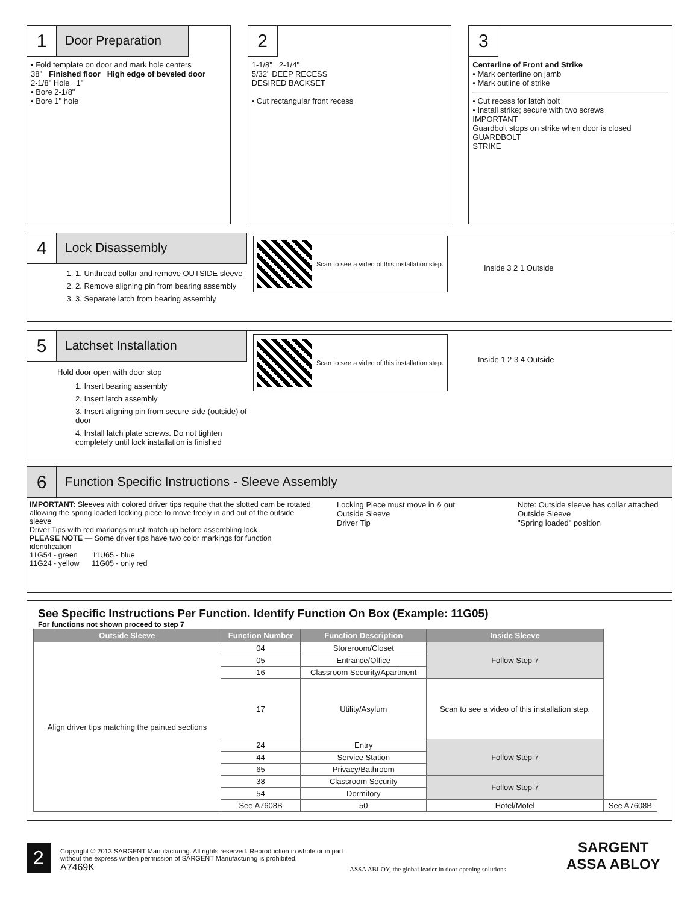1
Door Preparation
• Fold template on door and mark hole centers
38" Finished floor High edge of beveled door
2-1/8" Hole 1"
• Bore 2-1/8"
• Bore 1" hole
2
1-1/8" 2-1/4"
5/32" DEEP RECESS
DESIRED BACKSET
• Cut rectangular front recess
3
Centerline of Front and Strike
• Mark centerline on jamb
• Mark outline of strike
• Cut recess for latch bolt
• Install strike; secure with two screws
IMPORTANT
Guardbolt stops on strike when door is closed
GUARDBOLT
STRIKE
4
Lock Disassembly
1. 1. Unthread collar and remove OUTSIDE sleeve
2. 2. Remove aligning pin from bearing assembly
3. 3. Separate latch from bearing assembly
Scan to see a video of this installation step.
Inside 3 2 1 Outside
5
Latchset Installation
Hold door open with door stop
1. Insert bearing assembly
2. Insert latch assembly
3. Insert aligning pin from secure side (outside) of door
4. Install latch plate screws. Do not tighten completely until lock installation is finished
Scan to see a video of this installation step.
Inside 1 2 3 4 Outside
6
Function Specific Instructions - Sleeve Assembly
IMPORTANT: Sleeves with colored driver tips require that the slotted cam be rotated allowing the spring loaded locking piece to move freely in and out of the outside sleeve
Driver Tips with red markings must match up before assembling lock
PLEASE NOTE — Some driver tips have two color markings for function identification
11G54 - green 11U65 - blue
11G24 - yellow 11G05 - only red
Locking Piece must move in & out
Outside Sleeve
Driver Tip
Note: Outside sleeve has collar attached
Outside Sleeve
"Spring loaded" position
See Specific Instructions Per Function. Identify Function On Box (Example: 11G05)
For functions not shown proceed to step 7
| Outside Sleeve | Function Number | Function Description | Inside Sleeve | |
| --- | --- | --- | --- | --- |
| Align driver tips matching the painted sections | 04 | Storeroom/Closet | Follow Step 7 | |
| | 05 | Entrance/Office | | |
| | 16 | Classroom Security/Apartment | | |
| | 17 | Utility/Asylum | Scan to see a video of this installation step. | |
| | 24 | Entry | Follow Step 7 | |
| | 44 | Service Station | | |
| | 65 | Privacy/Bathroom | | |
| | 38 | Classroom Security | Follow Step 7 | |
| | 54 | Dormitory | | |
| | See A7608B | 50 | Hotel/Motel | See A7608B |
2
Copyright © 2013 SARGENT Manufacturing. All rights reserved. Reproduction in whole or in part without the express written permission of SARGENT Manufacturing is prohibited.
A7469K
ASSA ABLOY, the global leader in door opening solutions
SARGENT
ASSA ABLOY